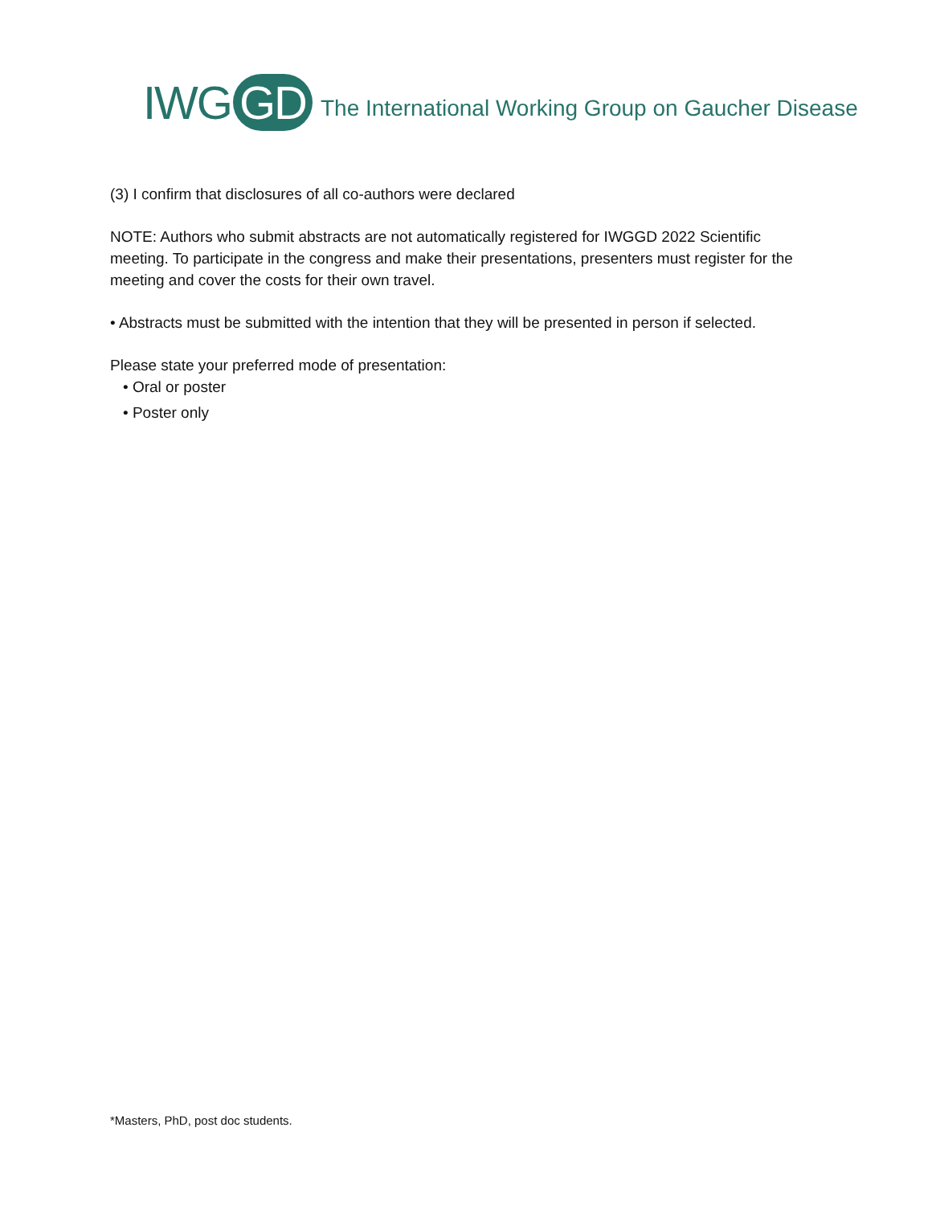IWG GD The International Working Group on Gaucher Disease
(3) I confirm that disclosures of all co-authors were declared
NOTE: Authors who submit abstracts are not automatically registered for IWGGD 2022 Scientific meeting. To participate in the congress and make their presentations, presenters must register for the meeting and cover the costs for their own travel.
• Abstracts must be submitted with the intention that they will be presented in person if selected.
Please state your preferred mode of presentation:
• Oral or poster
• Poster only
*Masters, PhD, post doc students.